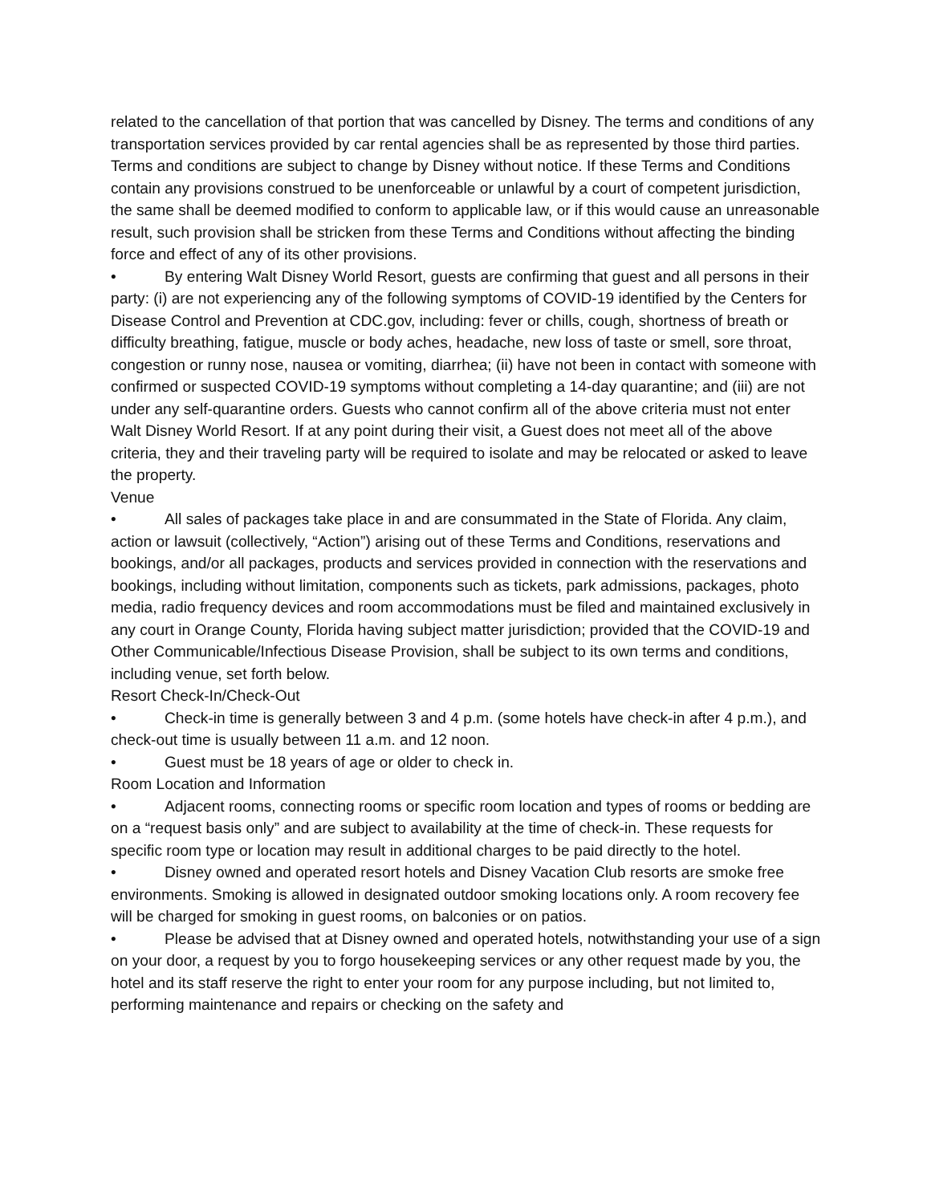related to the cancellation of that portion that was cancelled by Disney. The terms and conditions of any transportation services provided by car rental agencies shall be as represented by those third parties. Terms and conditions are subject to change by Disney without notice. If these Terms and Conditions contain any provisions construed to be unenforceable or unlawful by a court of competent jurisdiction, the same shall be deemed modified to conform to applicable law, or if this would cause an unreasonable result, such provision shall be stricken from these Terms and Conditions without affecting the binding force and effect of any of its other provisions.
• By entering Walt Disney World Resort, guests are confirming that guest and all persons in their party: (i) are not experiencing any of the following symptoms of COVID-19 identified by the Centers for Disease Control and Prevention at CDC.gov, including: fever or chills, cough, shortness of breath or difficulty breathing, fatigue, muscle or body aches, headache, new loss of taste or smell, sore throat, congestion or runny nose, nausea or vomiting, diarrhea; (ii) have not been in contact with someone with confirmed or suspected COVID-19 symptoms without completing a 14-day quarantine; and (iii) are not under any self-quarantine orders. Guests who cannot confirm all of the above criteria must not enter Walt Disney World Resort. If at any point during their visit, a Guest does not meet all of the above criteria, they and their traveling party will be required to isolate and may be relocated or asked to leave the property.
Venue
• All sales of packages take place in and are consummated in the State of Florida. Any claim, action or lawsuit (collectively, “Action”) arising out of these Terms and Conditions, reservations and bookings, and/or all packages, products and services provided in connection with the reservations and bookings, including without limitation, components such as tickets, park admissions, packages, photo media, radio frequency devices and room accommodations must be filed and maintained exclusively in any court in Orange County, Florida having subject matter jurisdiction; provided that the COVID-19 and Other Communicable/Infectious Disease Provision, shall be subject to its own terms and conditions, including venue, set forth below.
Resort Check-In/Check-Out
• Check-in time is generally between 3 and 4 p.m. (some hotels have check-in after 4 p.m.), and check-out time is usually between 11 a.m. and 12 noon.
• Guest must be 18 years of age or older to check in.
Room Location and Information
• Adjacent rooms, connecting rooms or specific room location and types of rooms or bedding are on a “request basis only” and are subject to availability at the time of check-in. These requests for specific room type or location may result in additional charges to be paid directly to the hotel.
• Disney owned and operated resort hotels and Disney Vacation Club resorts are smoke free environments. Smoking is allowed in designated outdoor smoking locations only. A room recovery fee will be charged for smoking in guest rooms, on balconies or on patios.
• Please be advised that at Disney owned and operated hotels, notwithstanding your use of a sign on your door, a request by you to forgo housekeeping services or any other request made by you, the hotel and its staff reserve the right to enter your room for any purpose including, but not limited to, performing maintenance and repairs or checking on the safety and